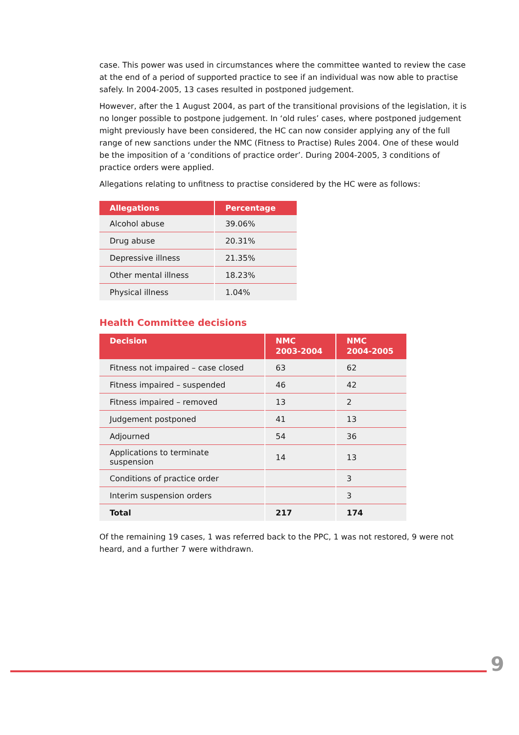case. This power was used in circumstances where the committee wanted to review the case at the end of a period of supported practice to see if an individual was now able to practise safely. In 2004-2005, 13 cases resulted in postponed judgement.
However, after the 1 August 2004, as part of the transitional provisions of the legislation, it is no longer possible to postpone judgement. In ‘old rules’ cases, where postponed judgement might previously have been considered, the HC can now consider applying any of the full range of new sanctions under the NMC (Fitness to Practise) Rules 2004. One of these would be the imposition of a ‘conditions of practice order’. During 2004-2005, 3 conditions of practice orders were applied.
Allegations relating to unfitness to practise considered by the HC were as follows:
| Allegations | Percentage |
| --- | --- |
| Alcohol abuse | 39.06% |
| Drug abuse | 20.31% |
| Depressive illness | 21.35% |
| Other mental illness | 18.23% |
| Physical illness | 1.04% |
Health Committee decisions
| Decision | NMC 2003-2004 | NMC 2004-2005 |
| --- | --- | --- |
| Fitness not impaired – case closed | 63 | 62 |
| Fitness impaired – suspended | 46 | 42 |
| Fitness impaired – removed | 13 | 2 |
| Judgement postponed | 41 | 13 |
| Adjourned | 54 | 36 |
| Applications to terminate suspension | 14 | 13 |
| Conditions of practice order | | 3 |
| Interim suspension orders | | 3 |
| Total | 217 | 174 |
Of the remaining 19 cases, 1 was referred back to the PPC, 1 was not restored, 9 were not heard, and a further 7 were withdrawn.
9